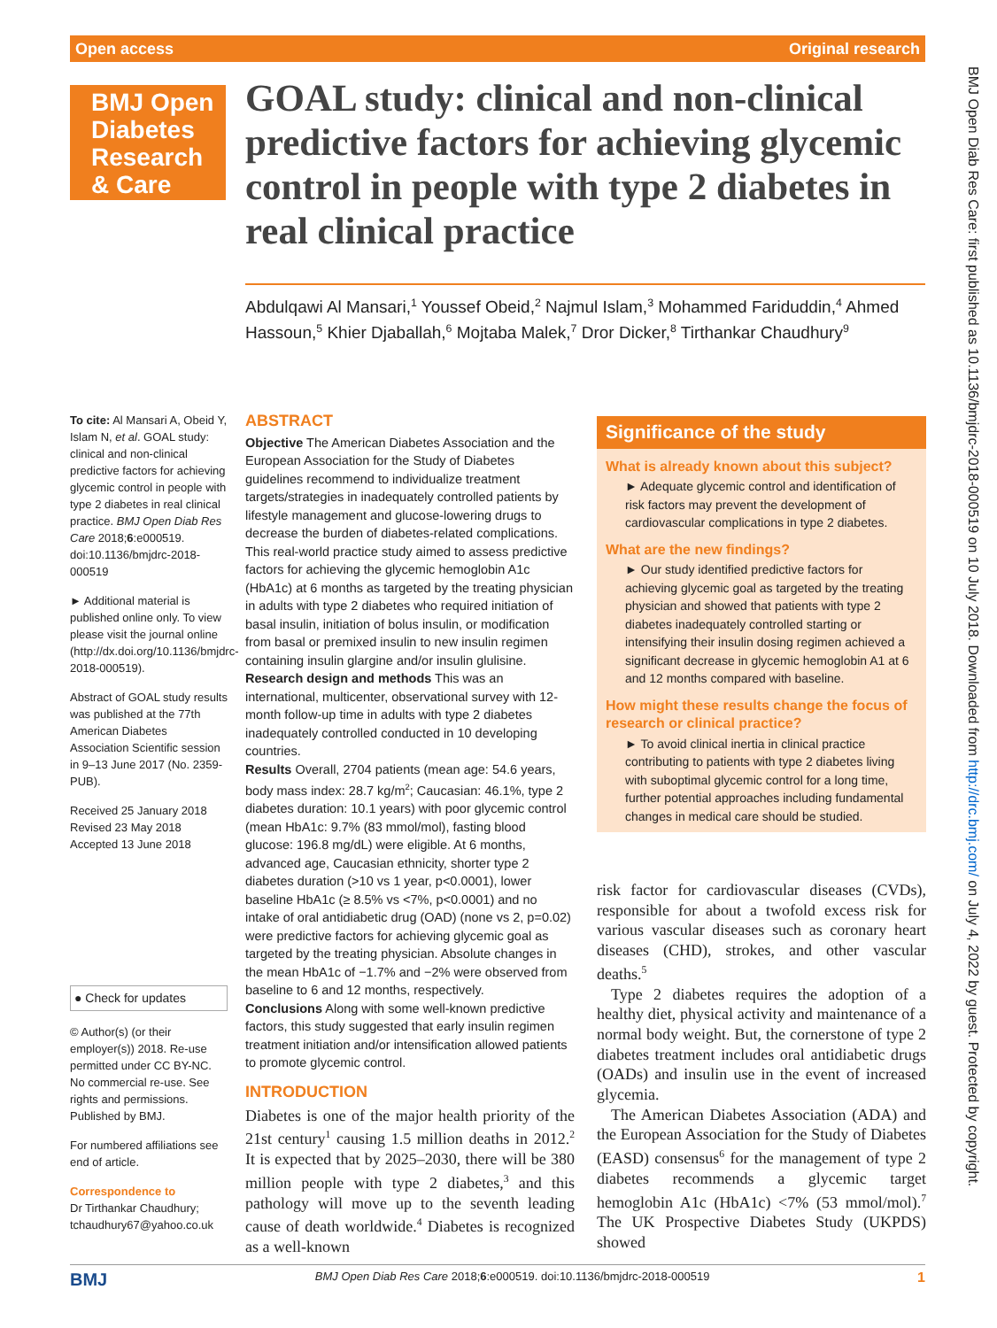Open access Original research
BMJ Open Diabetes Research & Care
GOAL study: clinical and non-clinical predictive factors for achieving glycemic control in people with type 2 diabetes in real clinical practice
Abdulqawi Al Mansari,<sup>1</sup> Youssef Obeid,<sup>2</sup> Najmul Islam,<sup>3</sup> Mohammed Fariduddin,<sup>4</sup> Ahmed Hassoun,<sup>5</sup> Khier Djaballah,<sup>6</sup> Mojtaba Malek,<sup>7</sup> Dror Dicker,<sup>8</sup> Tirthankar Chaudhury<sup>9</sup>
To cite: Al Mansari A, Obeid Y, Islam N, et al. GOAL study: clinical and non-clinical predictive factors for achieving glycemic control in people with type 2 diabetes in real clinical practice. BMJ Open Diab Res Care 2018;6:e000519. doi:10.1136/bmjdrc-2018-000519
► Additional material is published online only. To view please visit the journal online (http://dx.doi.org/10.1136/bmjdrc-2018-000519).
Abstract of GOAL study results was published at the 77th American Diabetes Association Scientific session in 9–13 June 2017 (No. 2359-PUB).
Received 25 January 2018
Revised 23 May 2018
Accepted 13 June 2018
● Check for updates
© Author(s) (or their employer(s)) 2018. Re-use permitted under CC BY-NC. No commercial re-use. See rights and permissions. Published by BMJ.
For numbered affiliations see end of article.
Correspondence to
Dr Tirthankar Chaudhury; tchaudhury67@yahoo.co.uk
ABSTRACT
Objective The American Diabetes Association and the European Association for the Study of Diabetes guidelines recommend to individualize treatment targets/strategies in inadequately controlled patients by lifestyle management and glucose-lowering drugs to decrease the burden of diabetes-related complications. This real-world practice study aimed to assess predictive factors for achieving the glycemic hemoglobin A1c (HbA1c) at 6 months as targeted by the treating physician in adults with type 2 diabetes who required initiation of basal insulin, initiation of bolus insulin, or modification from basal or premixed insulin to new insulin regimen containing insulin glargine and/or insulin glulisine.
Research design and methods This was an international, multicenter, observational survey with 12-month follow-up time in adults with type 2 diabetes inadequately controlled conducted in 10 developing countries.
Results Overall, 2704 patients (mean age: 54.6 years, body mass index: 28.7 kg/m<sup>2</sup>; Caucasian: 46.1%, type 2 diabetes duration: 10.1 years) with poor glycemic control (mean HbA1c: 9.7% (83 mmol/mol), fasting blood glucose: 196.8 mg/dL) were eligible. At 6 months, advanced age, Caucasian ethnicity, shorter type 2 diabetes duration (>10 vs 1 year, p<0.0001), lower baseline HbA1c (≥ 8.5% vs <7%, p<0.0001) and no intake of oral antidiabetic drug (OAD) (none vs 2, p=0.02) were predictive factors for achieving glycemic goal as targeted by the treating physician. Absolute changes in the mean HbA1c of −1.7% and −2% were observed from baseline to 6 and 12 months, respectively.
Conclusions Along with some well-known predictive factors, this study suggested that early insulin regimen treatment initiation and/or intensification allowed patients to promote glycemic control.
Significance of the study
What is already known about this subject?
► Adequate glycemic control and identification of risk factors may prevent the development of cardiovascular complications in type 2 diabetes.
What are the new findings?
► Our study identified predictive factors for achieving glycemic goal as targeted by the treating physician and showed that patients with type 2 diabetes inadequately controlled starting or intensifying their insulin dosing regimen achieved a significant decrease in glycemic hemoglobin A1 at 6 and 12 months compared with baseline.
How might these results change the focus of research or clinical practice?
► To avoid clinical inertia in clinical practice contributing to patients with type 2 diabetes living with suboptimal glycemic control for a long time, further potential approaches including fundamental changes in medical care should be studied.
INTRODUCTION
Diabetes is one of the major health priority of the 21st century<sup>1</sup> causing 1.5 million deaths in 2012.<sup>2</sup> It is expected that by 2025–2030, there will be 380 million people with type 2 diabetes,<sup>3</sup> and this pathology will move up to the seventh leading cause of death worldwide.<sup>4</sup> Diabetes is recognized as a well-known
risk factor for cardiovascular diseases (CVDs), responsible for about a twofold excess risk for various vascular diseases such as coronary heart diseases (CHD), strokes, and other vascular deaths.<sup>5</sup>
Type 2 diabetes requires the adoption of a healthy diet, physical activity and maintenance of a normal body weight. But, the cornerstone of type 2 diabetes treatment includes oral antidiabetic drugs (OADs) and insulin use in the event of increased glycemia.
The American Diabetes Association (ADA) and the European Association for the Study of Diabetes (EASD) consensus<sup>6</sup> for the management of type 2 diabetes recommends a glycemic target hemoglobin A1c (HbA1c) <7% (53 mmol/mol).<sup>7</sup> The UK Prospective Diabetes Study (UKPDS) showed
BMJ Open Diab Res Care: first published as 10.1136/bmjdrc-2018-000519 on 10 July 2018. Downloaded from http://drc.bmj.com/ on July 4, 2022 by guest. Protected by copyright.
BMJ BMJ Open Diab Res Care 2018;6:e000519. doi:10.1136/bmjdrc-2018-000519 1